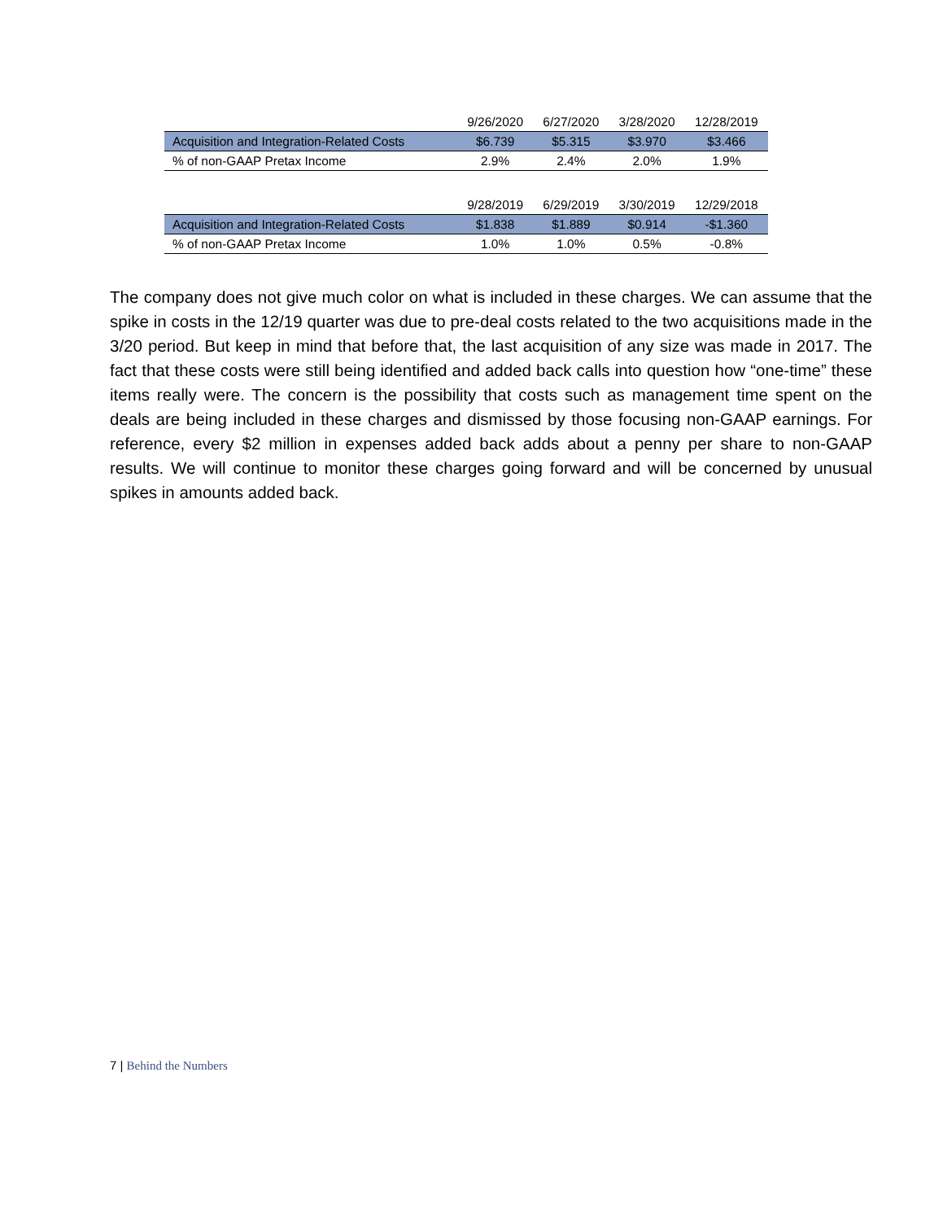| | 9/26/2020 | 6/27/2020 | 3/28/2020 | 12/28/2019 |
| --- | --- | --- | --- | --- |
| Acquisition and Integration-Related Costs | $6.739 | $5.315 | $3.970 | $3.466 |
| % of non-GAAP Pretax Income | 2.9% | 2.4% | 2.0% | 1.9% |
| | 9/28/2019 | 6/29/2019 | 3/30/2019 | 12/29/2018 |
| --- | --- | --- | --- | --- |
| Acquisition and Integration-Related Costs | $1.838 | $1.889 | $0.914 | -$1.360 |
| % of non-GAAP Pretax Income | 1.0% | 1.0% | 0.5% | -0.8% |
The company does not give much color on what is included in these charges. We can assume that the spike in costs in the 12/19 quarter was due to pre-deal costs related to the two acquisitions made in the 3/20 period. But keep in mind that before that, the last acquisition of any size was made in 2017. The fact that these costs were still being identified and added back calls into question how “one-time” these items really were. The concern is the possibility that costs such as management time spent on the deals are being included in these charges and dismissed by those focusing non-GAAP earnings. For reference, every $2 million in expenses added back adds about a penny per share to non-GAAP results. We will continue to monitor these charges going forward and will be concerned by unusual spikes in amounts added back.
7 | Behind the Numbers